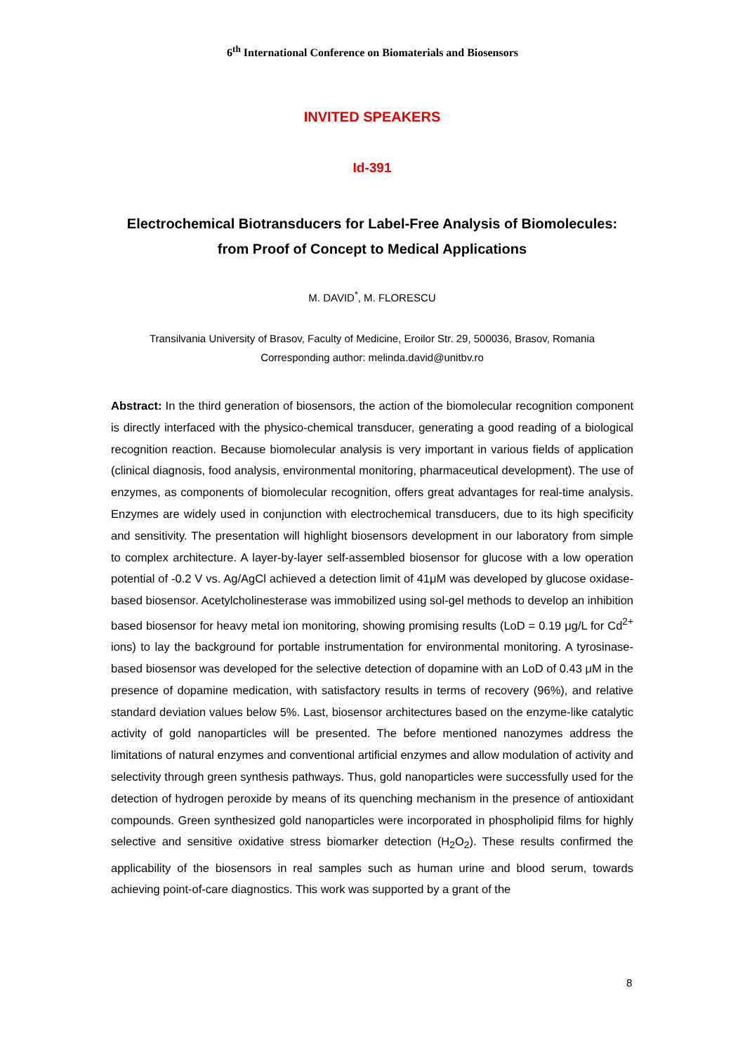6<sup>th</sup> International Conference on Biomaterials and Biosensors
INVITED SPEAKERS
Id-391
Electrochemical Biotransducers for Label-Free Analysis of Biomolecules: from Proof of Concept to Medical Applications
M. DAVID<sup>*</sup>, M. FLORESCU
Transilvania University of Brasov, Faculty of Medicine, Eroilor Str. 29, 500036, Brasov, Romania
Corresponding author: melinda.david@unitbv.ro
Abstract: In the third generation of biosensors, the action of the biomolecular recognition component is directly interfaced with the physico-chemical transducer, generating a good reading of a biological recognition reaction. Because biomolecular analysis is very important in various fields of application (clinical diagnosis, food analysis, environmental monitoring, pharmaceutical development). The use of enzymes, as components of biomolecular recognition, offers great advantages for real-time analysis. Enzymes are widely used in conjunction with electrochemical transducers, due to its high specificity and sensitivity. The presentation will highlight biosensors development in our laboratory from simple to complex architecture. A layer-by-layer self-assembled biosensor for glucose with a low operation potential of -0.2 V vs. Ag/AgCl achieved a detection limit of 41μM was developed by glucose oxidase-based biosensor. Acetylcholinesterase was immobilized using sol-gel methods to develop an inhibition based biosensor for heavy metal ion monitoring, showing promising results (LoD = 0.19 μg/L for Cd<sup>2+</sup> ions) to lay the background for portable instrumentation for environmental monitoring. A tyrosinase-based biosensor was developed for the selective detection of dopamine with an LoD of 0.43 μM in the presence of dopamine medication, with satisfactory results in terms of recovery (96%), and relative standard deviation values below 5%. Last, biosensor architectures based on the enzyme-like catalytic activity of gold nanoparticles will be presented. The before mentioned nanozymes address the limitations of natural enzymes and conventional artificial enzymes and allow modulation of activity and selectivity through green synthesis pathways. Thus, gold nanoparticles were successfully used for the detection of hydrogen peroxide by means of its quenching mechanism in the presence of antioxidant compounds. Green synthesized gold nanoparticles were incorporated in phospholipid films for highly selective and sensitive oxidative stress biomarker detection (H<sub>2</sub>O<sub>2</sub>). These results confirmed the applicability of the biosensors in real samples such as human urine and blood serum, towards achieving point-of-care diagnostics. This work was supported by a grant of the
8